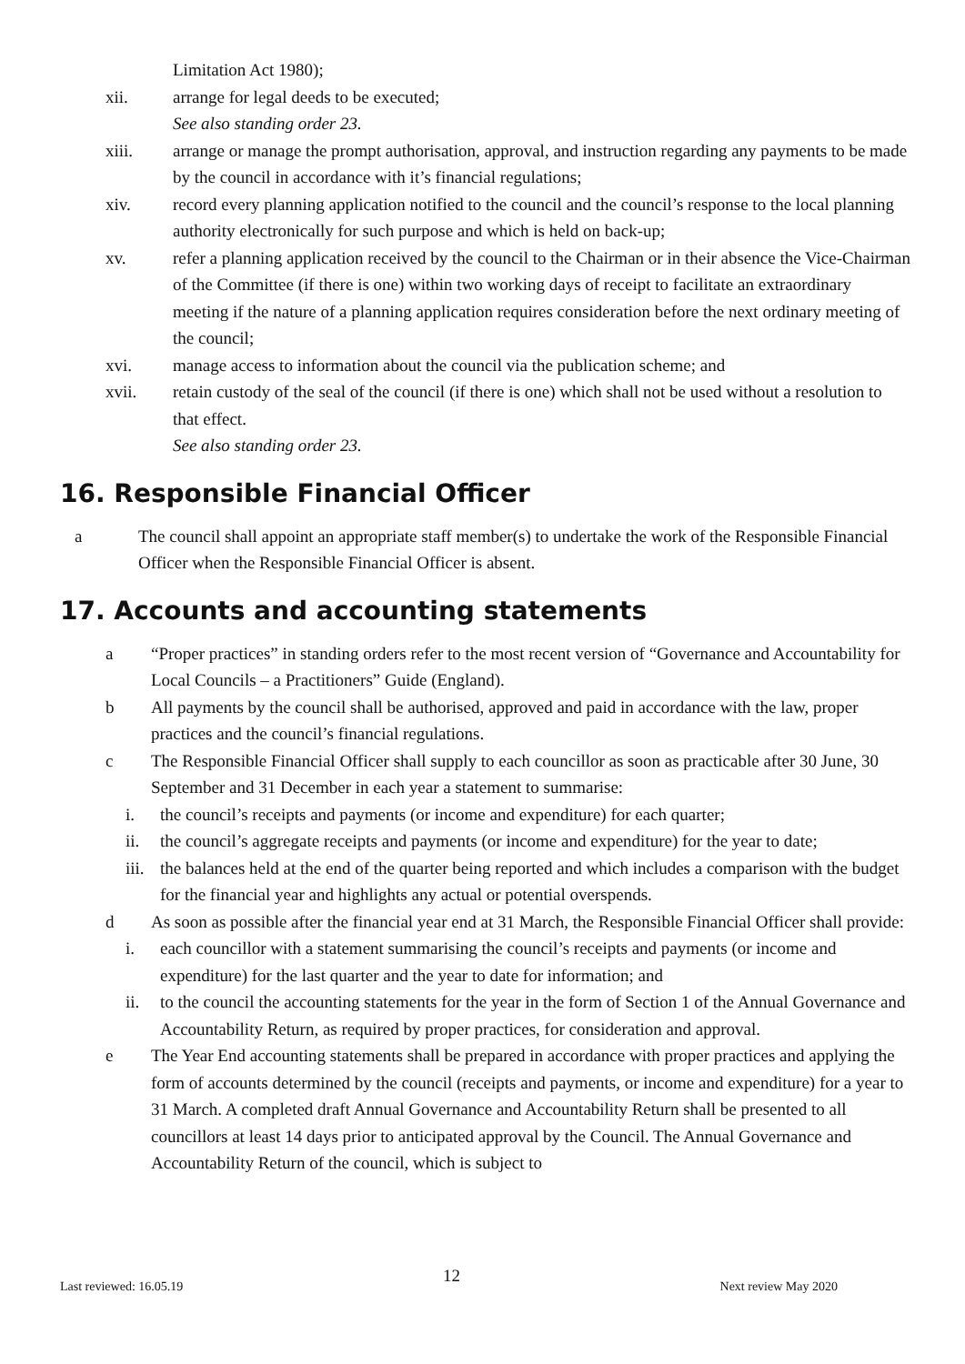Limitation Act 1980);
xii. arrange for legal deeds to be executed;
See also standing order 23.
xiii. arrange or manage the prompt authorisation, approval, and instruction regarding any payments to be made by the council in accordance with it’s financial regulations;
xiv. record every planning application notified to the council and the council’s response to the local planning authority electronically for such purpose and which is held on back-up;
xv. refer a planning application received by the council to the Chairman or in their absence the Vice-Chairman of the Committee (if there is one) within two working days of receipt to facilitate an extraordinary meeting if the nature of a planning application requires consideration before the next ordinary meeting of the council;
xvi. manage access to information about the council via the publication scheme; and
xvii. retain custody of the seal of the council (if there is one) which shall not be used without a resolution to that effect.
See also standing order 23.
16. Responsible Financial Officer
a The council shall appoint an appropriate staff member(s) to undertake the work of the Responsible Financial Officer when the Responsible Financial Officer is absent.
17. Accounts and accounting statements
a “Proper practices” in standing orders refer to the most recent version of “Governance and Accountability for Local Councils – a Practitioners” Guide (England).
b All payments by the council shall be authorised, approved and paid in accordance with the law, proper practices and the council’s financial regulations.
c The Responsible Financial Officer shall supply to each councillor as soon as practicable after 30 June, 30 September and 31 December in each year a statement to summarise:
i. the council’s receipts and payments (or income and expenditure) for each quarter;
ii. the council’s aggregate receipts and payments (or income and expenditure) for the year to date;
iii.
the balances held at the end of the quarter being reported and which includes a comparison with the budget for the financial year and highlights any actual or potential overspends.
d As soon as possible after the financial year end at 31 March, the Responsible Financial Officer shall provide:
i. each councillor with a statement summarising the council’s receipts and payments (or income and expenditure) for the last quarter and the year to date for information; and
ii. to the council the accounting statements for the year in the form of Section 1 of the Annual Governance and Accountability Return, as required by proper practices, for consideration and approval.
e The Year End accounting statements shall be prepared in accordance with proper practices and applying the form of accounts determined by the council (receipts and payments, or income and expenditure) for a year to 31 March. A completed draft Annual Governance and Accountability Return shall be presented to all councillors at least 14 days prior to anticipated approval by the Council. The Annual Governance and Accountability Return of the council, which is subject to
Last reviewed: 16.05.19 12 Next review May 2020